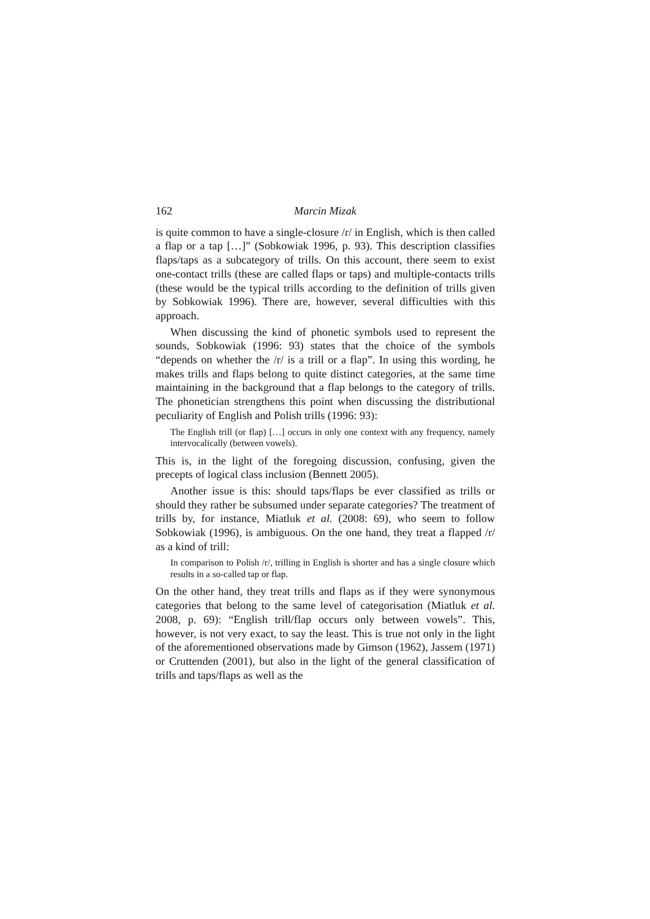162 Marcin Mizak
is quite common to have a single-closure /r/ in English, which is then called a flap or a tap […]” (Sobkowiak 1996, p. 93). This description classifies flaps/taps as a subcategory of trills. On this account, there seem to exist one-contact trills (these are called flaps or taps) and multiple-contacts trills (these would be the typical trills according to the definition of trills given by Sobkowiak 1996). There are, however, several difficulties with this approach.
When discussing the kind of phonetic symbols used to represent the sounds, Sobkowiak (1996: 93) states that the choice of the symbols “depends on whether the /r/ is a trill or a flap”. In using this wording, he makes trills and flaps belong to quite distinct categories, at the same time maintaining in the background that a flap belongs to the category of trills. The phonetician strengthens this point when discussing the distributional peculiarity of English and Polish trills (1996: 93):
The English trill (or flap) […] occurs in only one context with any frequency, namely intervocalically (between vowels).
This is, in the light of the foregoing discussion, confusing, given the precepts of logical class inclusion (Bennett 2005).
Another issue is this: should taps/flaps be ever classified as trills or should they rather be subsumed under separate categories? The treatment of trills by, for instance, Miatluk et al. (2008: 69), who seem to follow Sobkowiak (1996), is ambiguous. On the one hand, they treat a flapped /r/ as a kind of trill:
In comparison to Polish /r/, trilling in English is shorter and has a single closure which results in a so-called tap or flap.
On the other hand, they treat trills and flaps as if they were synonymous categories that belong to the same level of categorisation (Miatluk et al. 2008, p. 69): “English trill/flap occurs only between vowels”. This, however, is not very exact, to say the least. This is true not only in the light of the aforementioned observations made by Gimson (1962), Jassem (1971) or Cruttenden (2001), but also in the light of the general classification of trills and taps/flaps as well as the